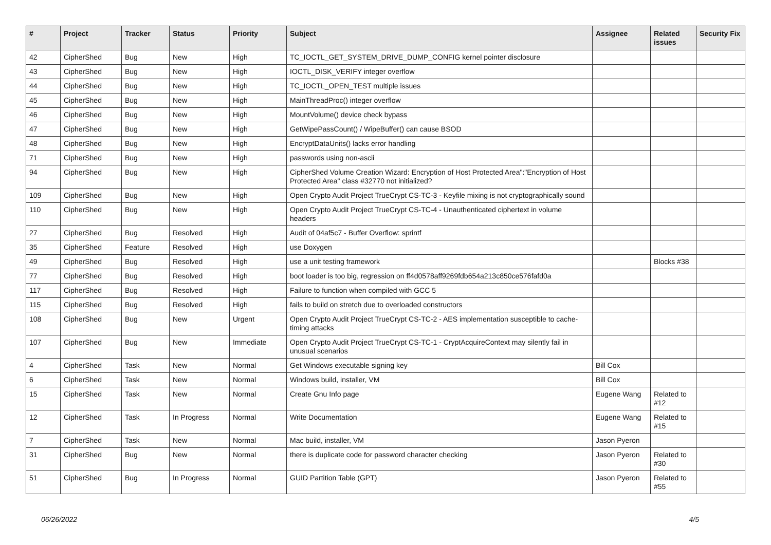| # | Project | Tracker | Status | Priority | Subject | Assignee | Related issues | Security Fix |
| --- | --- | --- | --- | --- | --- | --- | --- | --- |
| 42 | CipherShed | Bug | New | High | TC_IOCTL_GET_SYSTEM_DRIVE_DUMP_CONFIG kernel pointer disclosure | | | |
| 43 | CipherShed | Bug | New | High | IOCTL_DISK_VERIFY integer overflow | | | |
| 44 | CipherShed | Bug | New | High | TC_IOCTL_OPEN_TEST multiple issues | | | |
| 45 | CipherShed | Bug | New | High | MainThreadProc() integer overflow | | | |
| 46 | CipherShed | Bug | New | High | MountVolume() device check bypass | | | |
| 47 | CipherShed | Bug | New | High | GetWipePassCount() / WipeBuffer() can cause BSOD | | | |
| 48 | CipherShed | Bug | New | High | EncryptDataUnits() lacks error handling | | | |
| 71 | CipherShed | Bug | New | High | passwords using non-ascii | | | |
| 94 | CipherShed | Bug | New | High | CipherShed Volume Creation Wizard: Encryption of Host Protected Area":"Encryption of Host Protected Area" class #32770 not initialized? | | | |
| 109 | CipherShed | Bug | New | High | Open Crypto Audit Project TrueCrypt CS-TC-3 - Keyfile mixing is not cryptographically sound | | | |
| 110 | CipherShed | Bug | New | High | Open Crypto Audit Project TrueCrypt CS-TC-4 - Unauthenticated ciphertext in volume headers | | | |
| 27 | CipherShed | Bug | Resolved | High | Audit of 04af5c7 - Buffer Overflow: sprintf | | | |
| 35 | CipherShed | Feature | Resolved | High | use Doxygen | | | |
| 49 | CipherShed | Bug | Resolved | High | use a unit testing framework | | Blocks #38 | |
| 77 | CipherShed | Bug | Resolved | High | boot loader is too big, regression on ff4d0578aff9269fdb654a213c850ce576fafd0a | | | |
| 117 | CipherShed | Bug | Resolved | High | Failure to function when compiled with GCC 5 | | | |
| 115 | CipherShed | Bug | Resolved | High | fails to build on stretch due to overloaded constructors | | | |
| 108 | CipherShed | Bug | New | Urgent | Open Crypto Audit Project TrueCrypt CS-TC-2 - AES implementation susceptible to cache-timing attacks | | | |
| 107 | CipherShed | Bug | New | Immediate | Open Crypto Audit Project TrueCrypt CS-TC-1 - CryptAcquireContext may silently fail in unusual scenarios | | | |
| 4 | CipherShed | Task | New | Normal | Get Windows executable signing key | Bill Cox | | |
| 6 | CipherShed | Task | New | Normal | Windows build, installer, VM | Bill Cox | | |
| 15 | CipherShed | Task | New | Normal | Create Gnu Info page | Eugene Wang | Related to #12 | |
| 12 | CipherShed | Task | In Progress | Normal | Write Documentation | Eugene Wang | Related to #15 | |
| 7 | CipherShed | Task | New | Normal | Mac build, installer, VM | Jason Pyeron | | |
| 31 | CipherShed | Bug | New | Normal | there is duplicate code for password character checking | Jason Pyeron | Related to #30 | |
| 51 | CipherShed | Bug | In Progress | Normal | GUID Partition Table (GPT) | Jason Pyeron | Related to #55 | |
06/26/2022 4/5